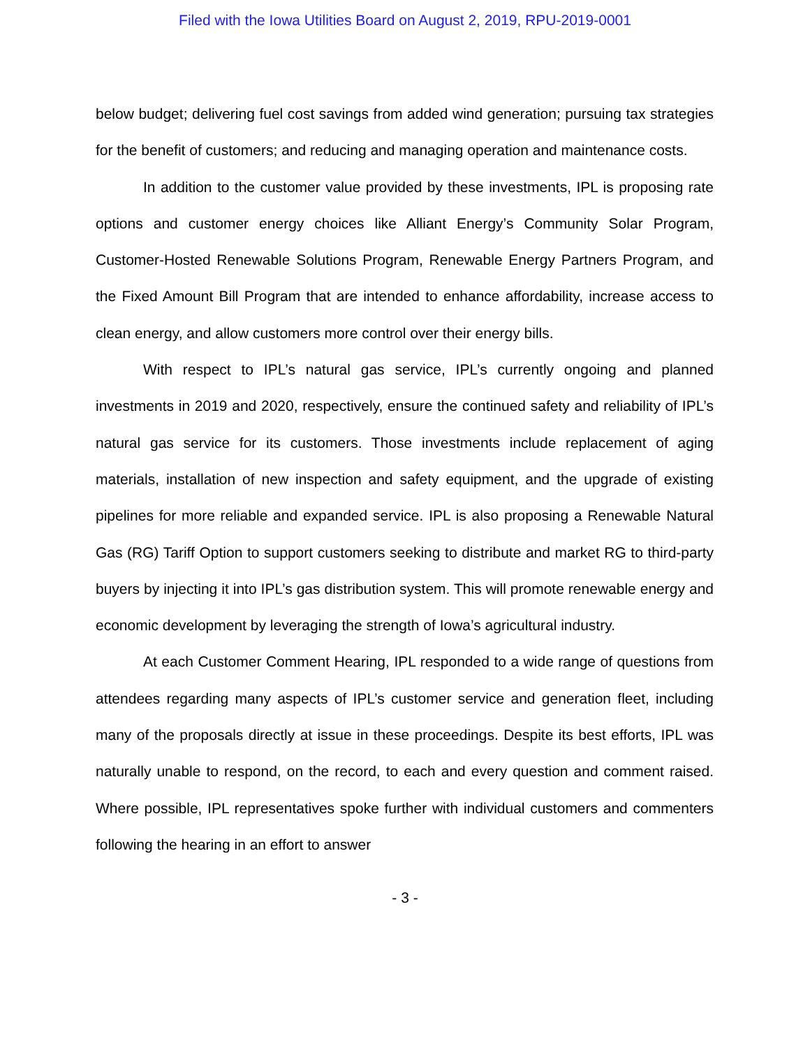Filed with the Iowa Utilities Board on August 2, 2019, RPU-2019-0001
below budget; delivering fuel cost savings from added wind generation; pursuing tax strategies for the benefit of customers; and reducing and managing operation and maintenance costs.
In addition to the customer value provided by these investments, IPL is proposing rate options and customer energy choices like Alliant Energy’s Community Solar Program, Customer-Hosted Renewable Solutions Program, Renewable Energy Partners Program, and the Fixed Amount Bill Program that are intended to enhance affordability, increase access to clean energy, and allow customers more control over their energy bills.
With respect to IPL’s natural gas service, IPL’s currently ongoing and planned investments in 2019 and 2020, respectively, ensure the continued safety and reliability of IPL’s natural gas service for its customers. Those investments include replacement of aging materials, installation of new inspection and safety equipment, and the upgrade of existing pipelines for more reliable and expanded service. IPL is also proposing a Renewable Natural Gas (RG) Tariff Option to support customers seeking to distribute and market RG to third-party buyers by injecting it into IPL’s gas distribution system. This will promote renewable energy and economic development by leveraging the strength of Iowa’s agricultural industry.
At each Customer Comment Hearing, IPL responded to a wide range of questions from attendees regarding many aspects of IPL’s customer service and generation fleet, including many of the proposals directly at issue in these proceedings. Despite its best efforts, IPL was naturally unable to respond, on the record, to each and every question and comment raised. Where possible, IPL representatives spoke further with individual customers and commenters following the hearing in an effort to answer
- 3 -